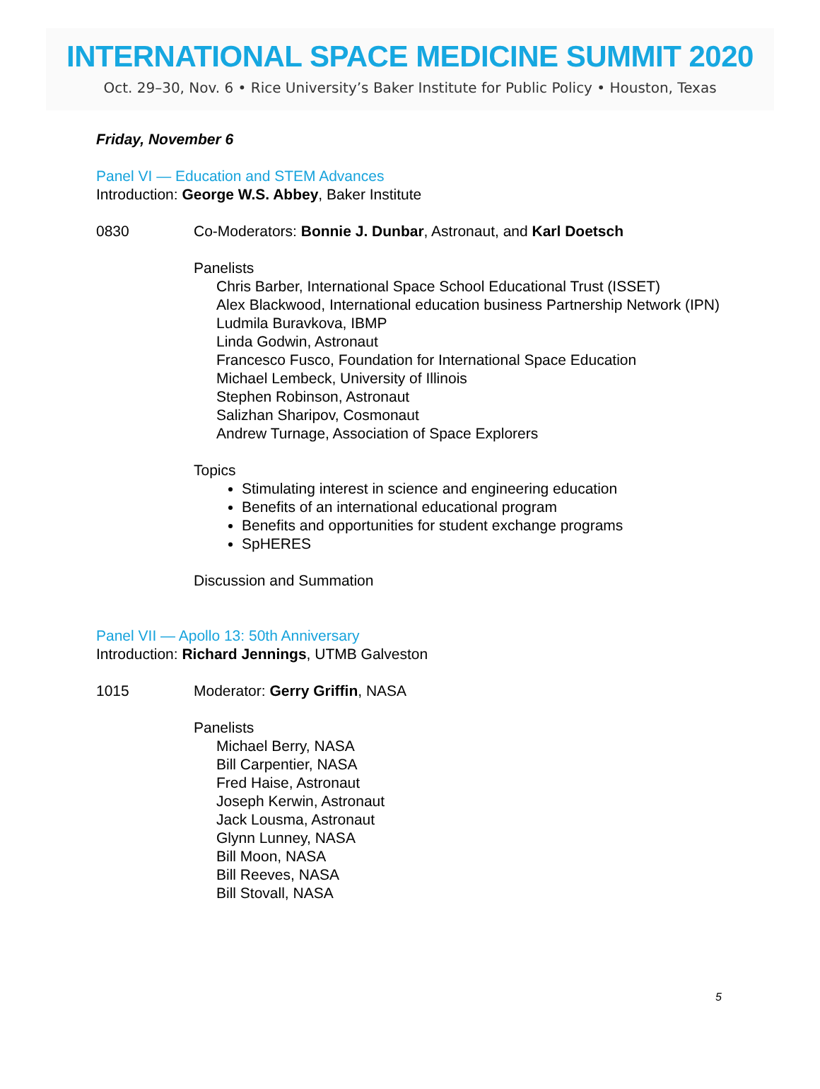INTERNATIONAL SPACE MEDICINE SUMMIT 2020
Oct. 29–30, Nov. 6 • Rice University’s Baker Institute for Public Policy • Houston, Texas
Friday, November 6
Panel VI — Education and STEM Advances
Introduction: George W.S. Abbey, Baker Institute
0830 Co-Moderators: Bonnie J. Dunbar, Astronaut, and Karl Doetsch
Panelists
Chris Barber, International Space School Educational Trust (ISSET)
Alex Blackwood, International education business Partnership Network (IPN)
Ludmila Buravkova, IBMP
Linda Godwin, Astronaut
Francesco Fusco, Foundation for International Space Education
Michael Lembeck, University of Illinois
Stephen Robinson, Astronaut
Salizhan Sharipov, Cosmonaut
Andrew Turnage, Association of Space Explorers
Topics
Stimulating interest in science and engineering education
Benefits of an international educational program
Benefits and opportunities for student exchange programs
SpHERES
Discussion and Summation
Panel VII — Apollo 13: 50th Anniversary
Introduction: Richard Jennings, UTMB Galveston
1015 Moderator: Gerry Griffin, NASA
Panelists
Michael Berry, NASA
Bill Carpentier, NASA
Fred Haise, Astronaut
Joseph Kerwin, Astronaut
Jack Lousma, Astronaut
Glynn Lunney, NASA
Bill Moon, NASA
Bill Reeves, NASA
Bill Stovall, NASA
5